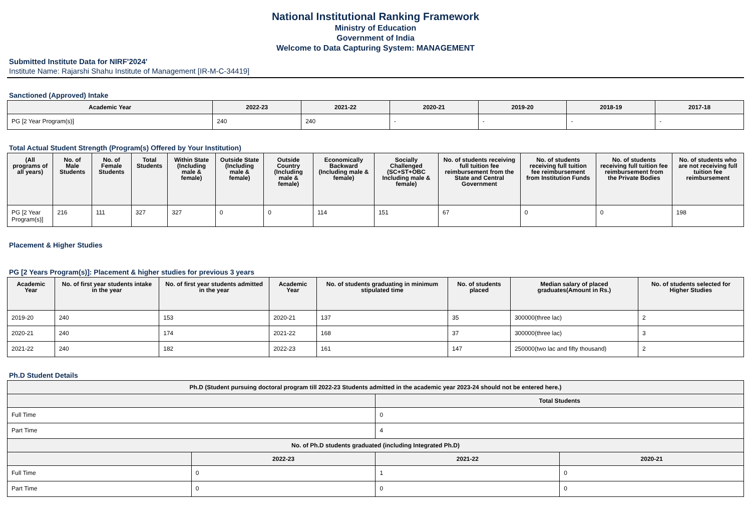National Institutional Ranking Framework
Ministry of Education
Government of India
Welcome to Data Capturing System: MANAGEMENT
Submitted Institute Data for NIRF'2024'
Institute Name: Rajarshi Shahu Institute of Management [IR-M-C-34419]
Sanctioned (Approved) Intake
| Academic Year | 2022-23 | 2021-22 | 2020-21 | 2019-20 | 2018-19 | 2017-18 |
| --- | --- | --- | --- | --- | --- | --- |
| PG [2 Year Program(s)] | 240 | 240 | - | - | - | - |
Total Actual Student Strength (Program(s) Offered by Your Institution)
| (All programs of all years) | No. of Male Students | No. of Female Students | Total Students | Within State (Including male & female) | Outside State (Including male & female) | Outside Country (Including male & female) | Economically Backward (Including male & female) | Socially Challenged (SC+ST+OBC Including male & female) | No. of students receiving full tuition fee reimbursement from the State and Central Government | No. of students receiving full tuition fee reimbursement from Institution Funds | No. of students receiving full tuition fee reimbursement from the Private Bodies | No. of students who are not receiving full tuition fee reimbursement |
| --- | --- | --- | --- | --- | --- | --- | --- | --- | --- | --- | --- | --- |
| PG [2 Year Program(s)] | 216 | 111 | 327 | 327 | 0 | 0 | 114 | 151 | 67 | 0 | 0 | 198 |
Placement & Higher Studies
PG [2 Years Program(s)]: Placement & higher studies for previous 3 years
| Academic Year | No. of first year students intake in the year | No. of first year students admitted in the year | Academic Year | No. of students graduating in minimum stipulated time | No. of students placed | Median salary of placed graduates(Amount in Rs.) | No. of students selected for Higher Studies |
| --- | --- | --- | --- | --- | --- | --- | --- |
| 2019-20 | 240 | 153 | 2020-21 | 137 | 35 | 300000(three lac) | 2 |
| 2020-21 | 240 | 174 | 2021-22 | 168 | 37 | 300000(three lac) | 3 |
| 2021-22 | 240 | 182 | 2022-23 | 161 | 147 | 250000(two lac and fifty thousand) | 2 |
Ph.D Student Details
| Ph.D (Student pursuing doctoral program till 2022-23 Students admitted in the academic year 2023-24 should not be entered here.) | | | |
| --- | --- | --- | --- |
| | | Total Students | |
| Full Time | | 0 | |
| Part Time | | 4 | |
| No. of Ph.D students graduated (including Integrated Ph.D) | | | |
| | 2022-23 | 2021-22 | 2020-21 |
| Full Time | 0 | 1 | 0 |
| Part Time | 0 | 0 | 0 |